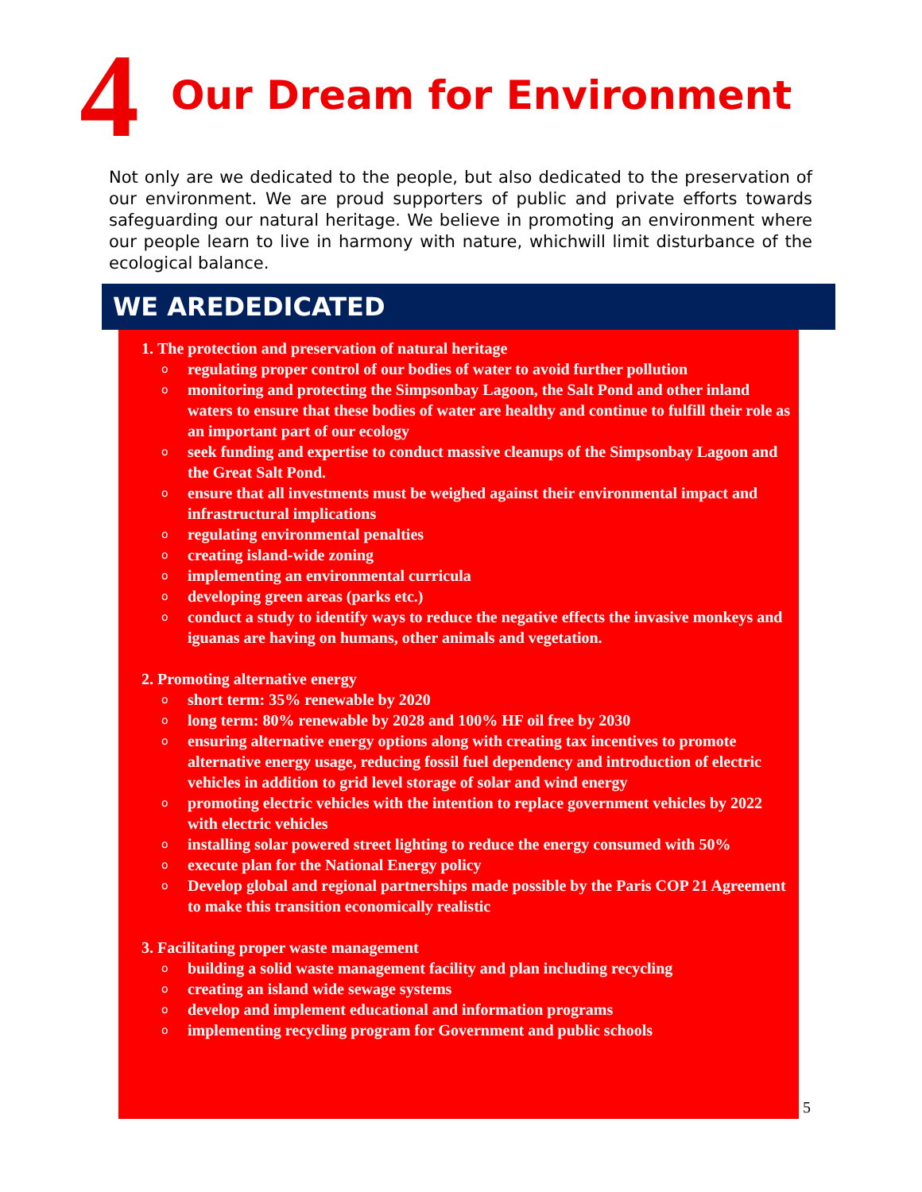4 Our Dream for Environment
Not only are we dedicated to the people, but also dedicated to the preservation of our environment. We are proud supporters of public and private efforts towards safeguarding our natural heritage. We believe in promoting an environment where our people learn to live in harmony with nature, whichwill limit disturbance of the ecological balance.
WE AREDEDICATED
1. The protection and preservation of natural heritage
o regulating proper control of our bodies of water to avoid further pollution
o monitoring and protecting the Simpsonbay Lagoon, the Salt Pond and other inland waters to ensure that these bodies of water are healthy and continue to fulfill their role as an important part of our ecology
o seek funding and expertise to conduct massive cleanups of the Simpsonbay Lagoon and the Great Salt Pond.
o ensure that all investments must be weighed against their environmental impact and infrastructural implications
o regulating environmental penalties
o creating island-wide zoning
o implementing an environmental curricula
o developing green areas (parks etc.)
o conduct a study to identify ways to reduce the negative effects the invasive monkeys and iguanas are having on humans, other animals and vegetation.
2. Promoting alternative energy
o short term: 35% renewable by 2020
o long term: 80% renewable by 2028 and 100% HF oil free by 2030
o ensuring alternative energy options along with creating tax incentives to promote alternative energy usage, reducing fossil fuel dependency and introduction of electric vehicles in addition to grid level storage of solar and wind energy
o promoting electric vehicles with the intention to replace government vehicles by 2022 with electric vehicles
o installing solar powered street lighting to reduce the energy consumed with 50%
o execute plan for the National Energy policy
o Develop global and regional partnerships made possible by the Paris COP 21 Agreement to make this transition economically realistic
3. Facilitating proper waste management
o building a solid waste management facility and plan including recycling
o creating an island wide sewage systems
o develop and implement educational and information programs
o implementing recycling program for Government and public schools
5